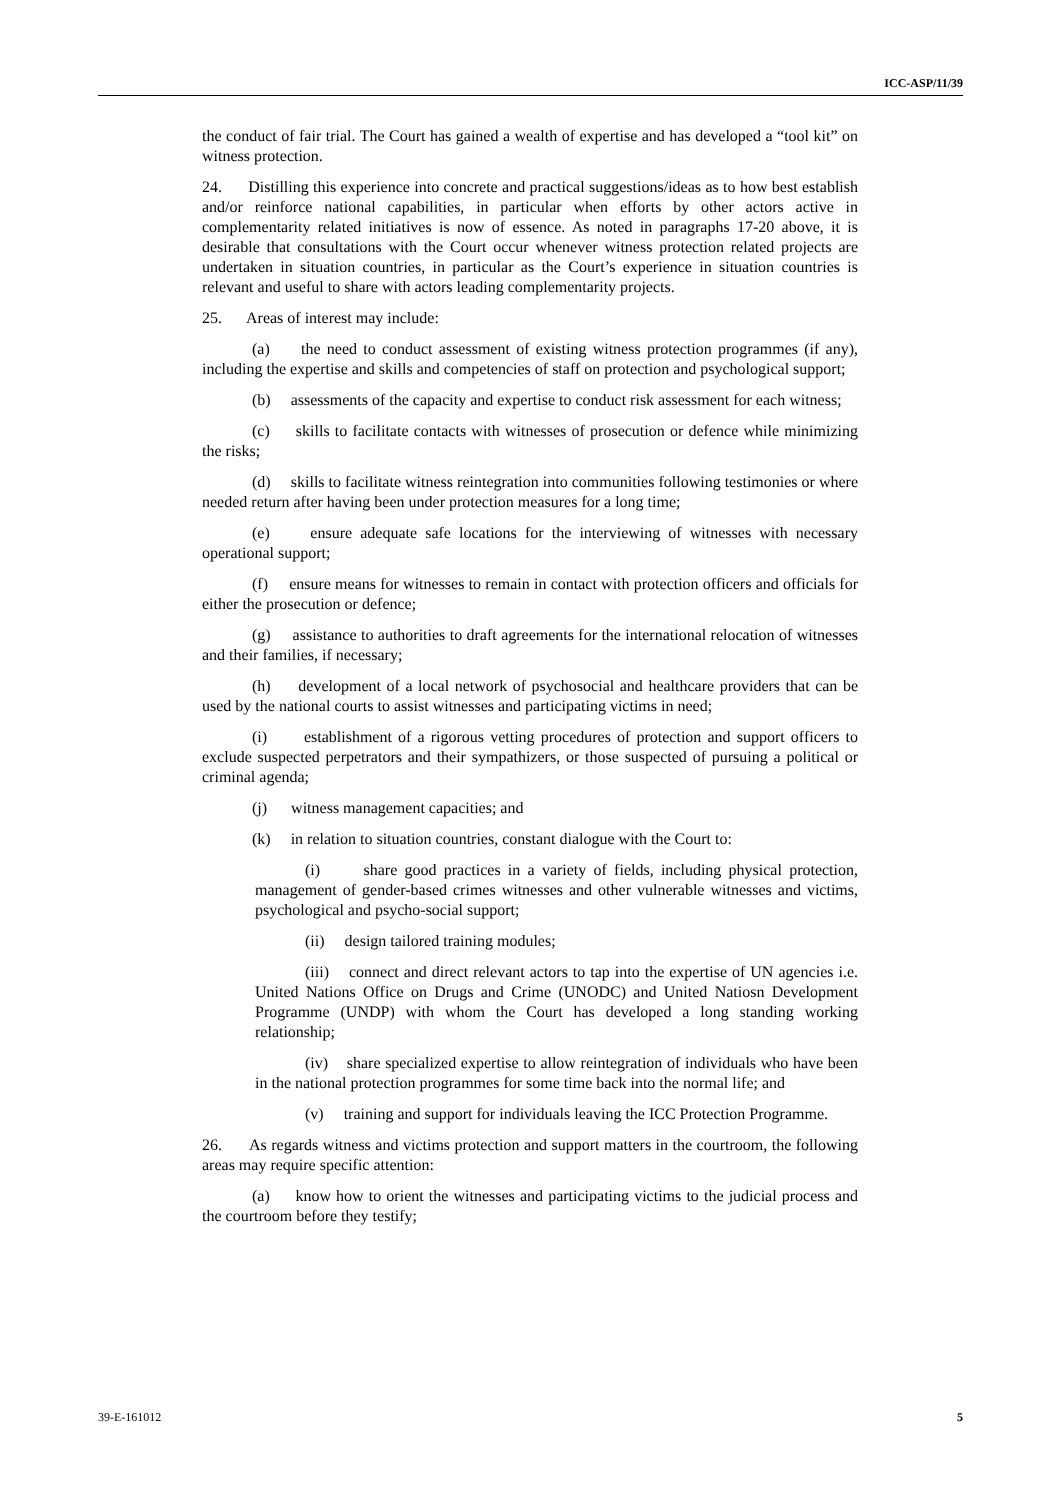ICC-ASP/11/39
the conduct of fair trial. The Court has gained a wealth of expertise and has developed a “tool kit” on witness protection.
24. Distilling this experience into concrete and practical suggestions/ideas as to how best establish and/or reinforce national capabilities, in particular when efforts by other actors active in complementarity related initiatives is now of essence. As noted in paragraphs 17-20 above, it is desirable that consultations with the Court occur whenever witness protection related projects are undertaken in situation countries, in particular as the Court’s experience in situation countries is relevant and useful to share with actors leading complementarity projects.
25. Areas of interest may include:
(a) the need to conduct assessment of existing witness protection programmes (if any), including the expertise and skills and competencies of staff on protection and psychological support;
(b) assessments of the capacity and expertise to conduct risk assessment for each witness;
(c) skills to facilitate contacts with witnesses of prosecution or defence while minimizing the risks;
(d) skills to facilitate witness reintegration into communities following testimonies or where needed return after having been under protection measures for a long time;
(e) ensure adequate safe locations for the interviewing of witnesses with necessary operational support;
(f) ensure means for witnesses to remain in contact with protection officers and officials for either the prosecution or defence;
(g) assistance to authorities to draft agreements for the international relocation of witnesses and their families, if necessary;
(h) development of a local network of psychosocial and healthcare providers that can be used by the national courts to assist witnesses and participating victims in need;
(i) establishment of a rigorous vetting procedures of protection and support officers to exclude suspected perpetrators and their sympathizers, or those suspected of pursuing a political or criminal agenda;
(j) witness management capacities; and
(k) in relation to situation countries, constant dialogue with the Court to:
(i) share good practices in a variety of fields, including physical protection, management of gender-based crimes witnesses and other vulnerable witnesses and victims, psychological and psycho-social support;
(ii) design tailored training modules;
(iii) connect and direct relevant actors to tap into the expertise of UN agencies i.e. United Nations Office on Drugs and Crime (UNODC) and United Natiosn Development Programme (UNDP) with whom the Court has developed a long standing working relationship;
(iv) share specialized expertise to allow reintegration of individuals who have been in the national protection programmes for some time back into the normal life; and
(v) training and support for individuals leaving the ICC Protection Programme.
26. As regards witness and victims protection and support matters in the courtroom, the following areas may require specific attention:
(a) know how to orient the witnesses and participating victims to the judicial process and the courtroom before they testify;
39-E-161012 5